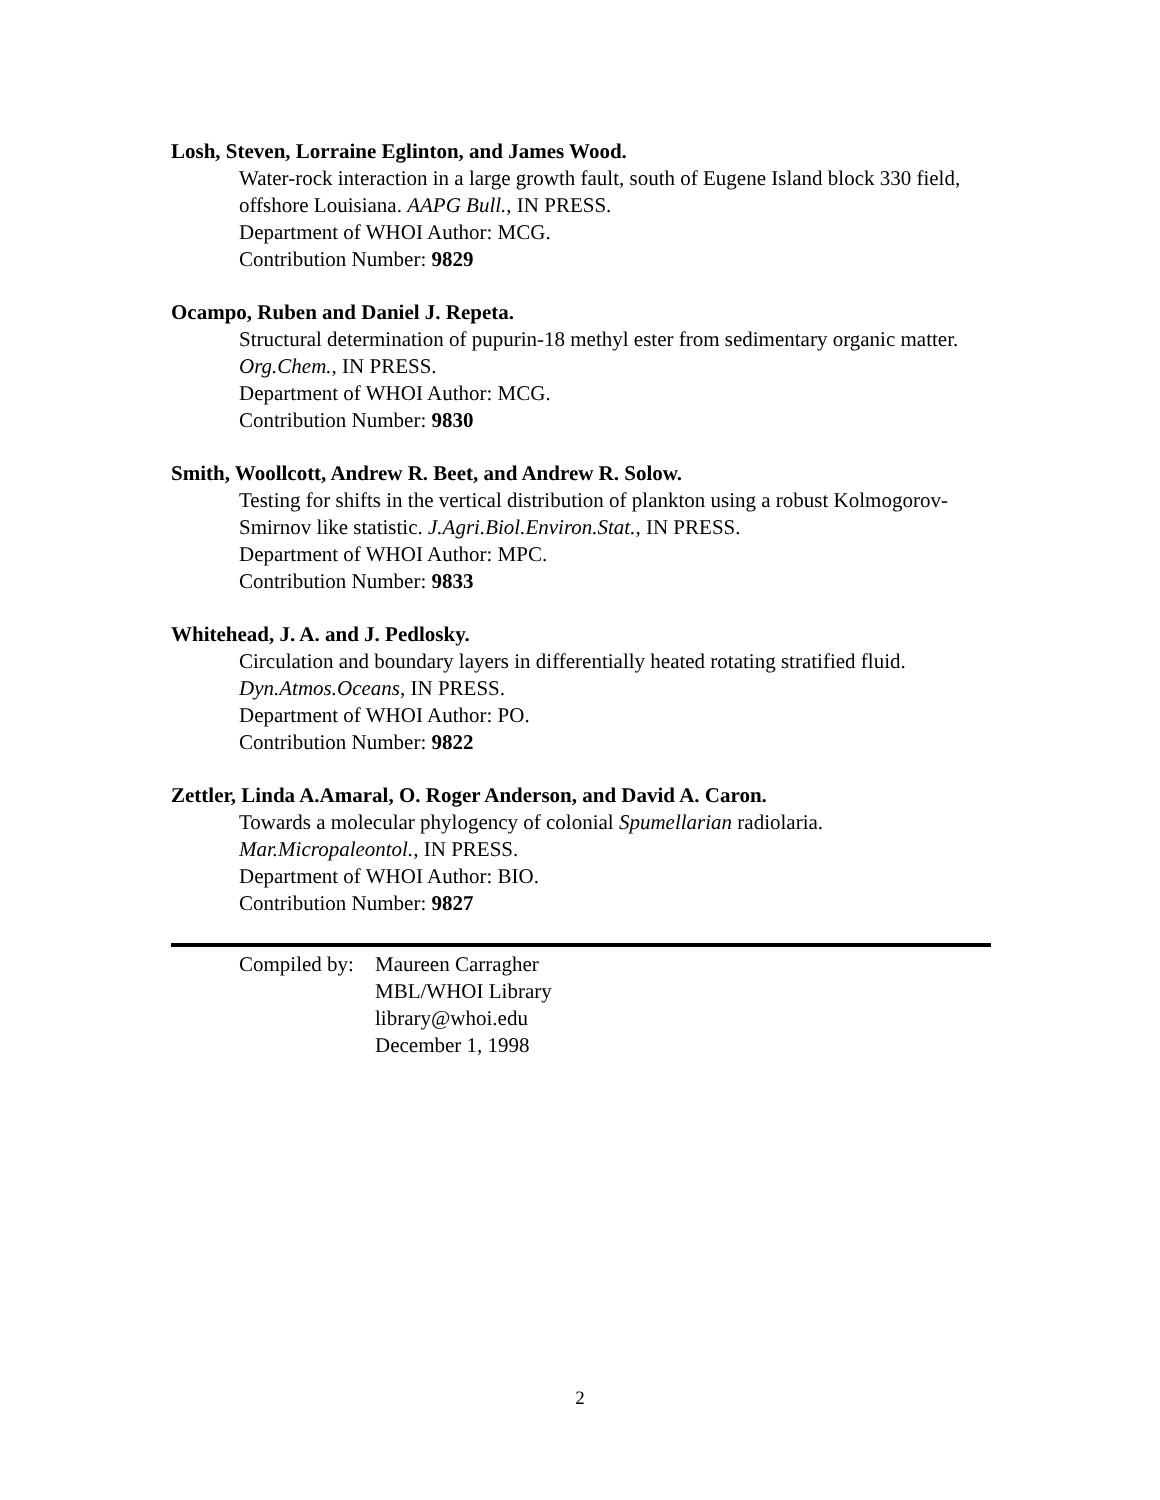Losh, Steven, Lorraine Eglinton, and James Wood.
Water-rock interaction in a large growth fault, south of Eugene Island block 330 field, offshore Louisiana. AAPG Bull., IN PRESS.
Department of WHOI Author: MCG.
Contribution Number: 9829
Ocampo, Ruben and Daniel J. Repeta.
Structural determination of pupurin-18 methyl ester from sedimentary organic matter. Org.Chem., IN PRESS.
Department of WHOI Author: MCG.
Contribution Number: 9830
Smith, Woollcott, Andrew R. Beet, and Andrew R. Solow.
Testing for shifts in the vertical distribution of plankton using a robust Kolmogorov-Smirnov like statistic. J.Agri.Biol.Environ.Stat., IN PRESS.
Department of WHOI Author: MPC.
Contribution Number: 9833
Whitehead, J. A. and J. Pedlosky.
Circulation and boundary layers in differentially heated rotating stratified fluid. Dyn.Atmos.Oceans, IN PRESS.
Department of WHOI Author: PO.
Contribution Number: 9822
Zettler, Linda A.Amaral, O. Roger Anderson, and David A. Caron.
Towards a molecular phylogency of colonial Spumellarian radiolaria. Mar.Micropaleontol., IN PRESS.
Department of WHOI Author: BIO.
Contribution Number: 9827
Compiled by:
Maureen Carragher
MBL/WHOI Library
library@whoi.edu
December 1, 1998
2